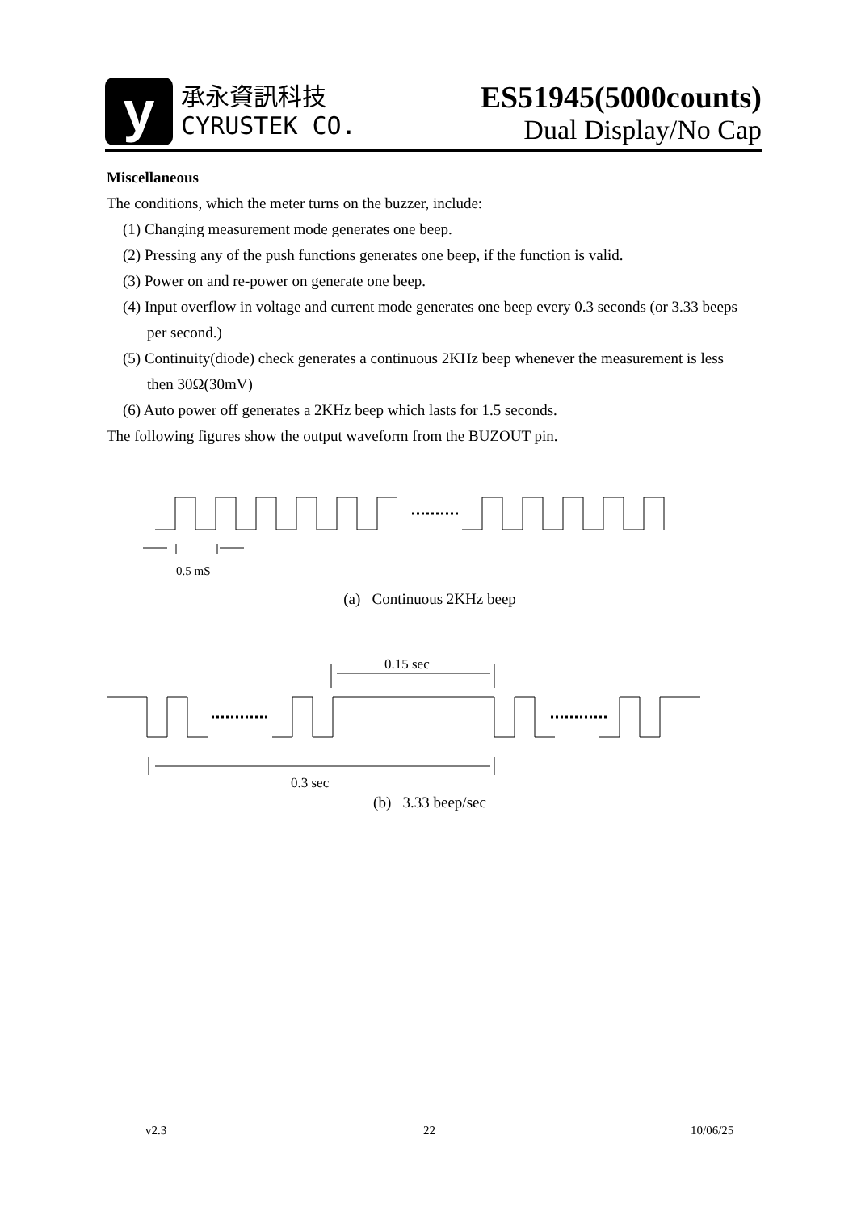y
承永資訊科技
CYRUSTEK CO.
ES51945(5000counts)
Dual Display/No Cap
Miscellaneous
The conditions, which the meter turns on the buzzer, include:
(1) Changing measurement mode generates one beep.
(2) Pressing any of the push functions generates one beep, if the function is valid.
(3) Power on and re-power on generate one beep.
(4) Input overflow in voltage and current mode generates one beep every 0.3 seconds (or 3.33 beeps per second.)
(5) Continuity(diode) check generates a continuous 2KHz beep whenever the measurement is less then 30Ω(30mV)
(6) Auto power off generates a 2KHz beep which lasts for 1.5 seconds.
The following figures show the output waveform from the BUZOUT pin.
0.5 mS
(a) Continuous 2KHz beep
0.15 sec
0.3 sec
(b) 3.33 beep/sec
v2.3 22 10/06/25